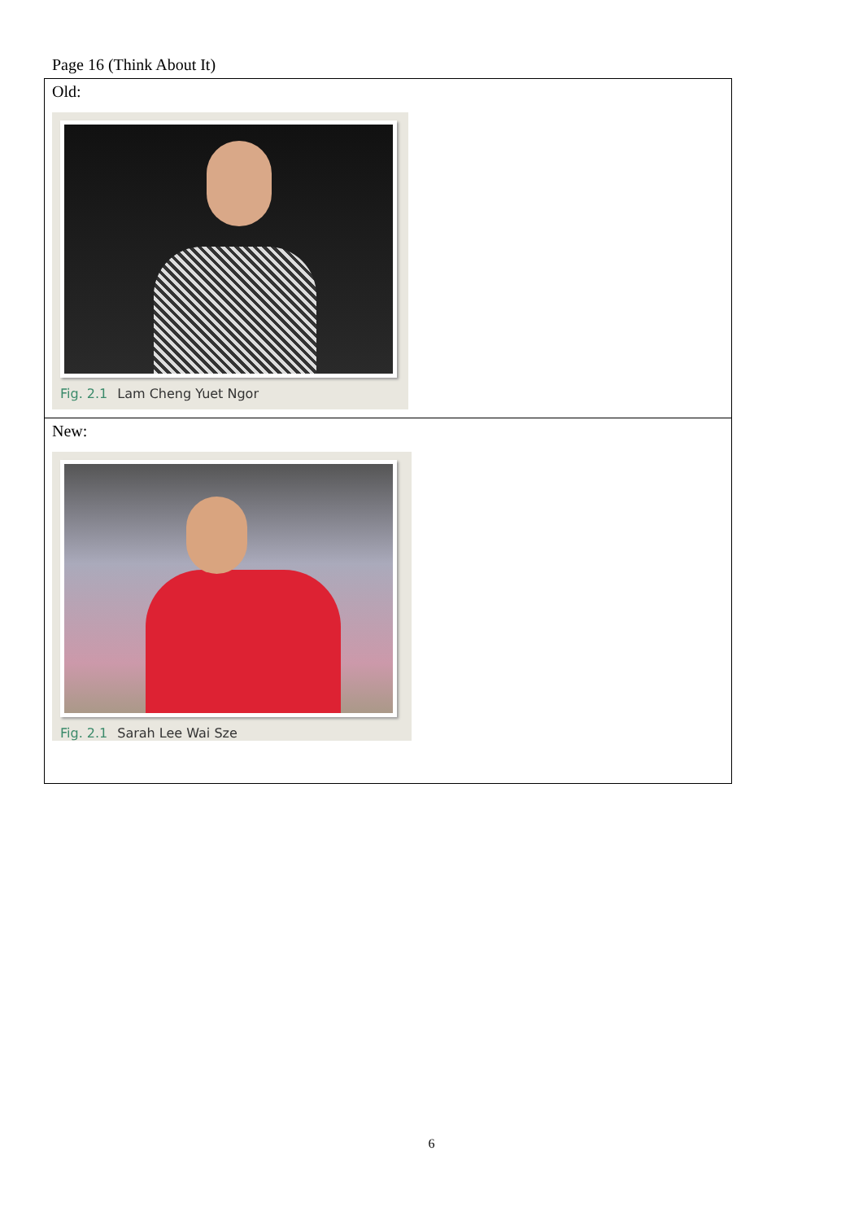Page 16 (Think About It)
| Old: Fig. 2.1 Lam Cheng Yuet Ngor |
| New: Fig. 2.1 Sarah Lee Wai Sze |
6